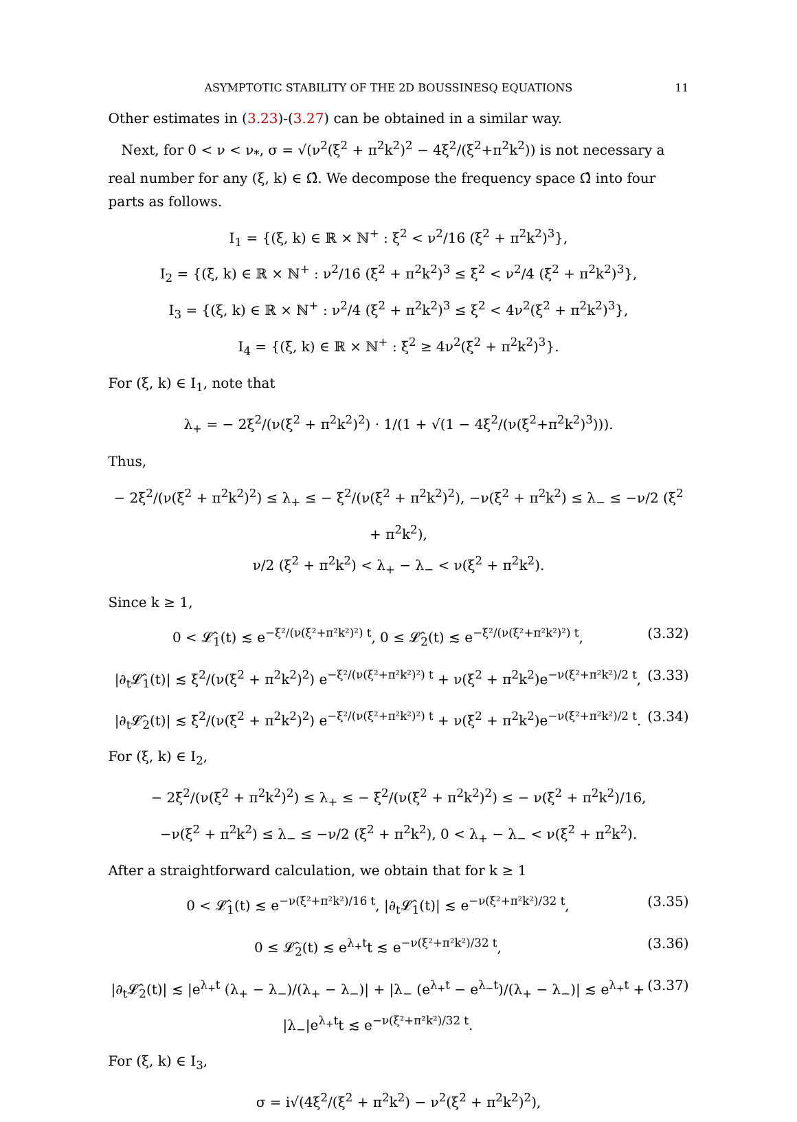ASYMPTOTIC STABILITY OF THE 2D BOUSSINESQ EQUATIONS 11
Other estimates in (3.23)-(3.27) can be obtained in a similar way.
Next, for 0 < ν < ν<sub>*</sub>, σ = √(ν<sup>2</sup>(ξ<sup>2</sup> + π<sup>2</sup>k<sup>2</sup>)<sup>2</sup> − 4ξ<sup>2</sup>/(ξ<sup>2</sup>+π<sup>2</sup>k<sup>2</sup>)) is not necessary a real number for any (ξ, k) ∈ Ω̂. We decompose the frequency space Ω̂ into four parts as follows.
I<sub>1</sub> = {(ξ, k) ∈ ℝ × ℕ<sup>+</sup> : ξ<sup>2</sup> < ν<sup>2</sup>/16 (ξ<sup>2</sup> + π<sup>2</sup>k<sup>2</sup>)<sup>3</sup>},
I<sub>2</sub> = {(ξ, k) ∈ ℝ × ℕ<sup>+</sup> : ν<sup>2</sup>/16 (ξ<sup>2</sup> + π<sup>2</sup>k<sup>2</sup>)<sup>3</sup> ≤ ξ<sup>2</sup> < ν<sup>2</sup>/4 (ξ<sup>2</sup> + π<sup>2</sup>k<sup>2</sup>)<sup>3</sup>},
I<sub>3</sub> = {(ξ, k) ∈ ℝ × ℕ<sup>+</sup> : ν<sup>2</sup>/4 (ξ<sup>2</sup> + π<sup>2</sup>k<sup>2</sup>)<sup>3</sup> ≤ ξ<sup>2</sup> < 4ν<sup>2</sup>(ξ<sup>2</sup> + π<sup>2</sup>k<sup>2</sup>)<sup>3</sup>},
I<sub>4</sub> = {(ξ, k) ∈ ℝ × ℕ<sup>+</sup> : ξ<sup>2</sup> ≥ 4ν<sup>2</sup>(ξ<sup>2</sup> + π<sup>2</sup>k<sup>2</sup>)<sup>3</sup>}.
For (ξ, k) ∈ I<sub>1</sub>, note that
λ<sub>+</sub> = − 2ξ<sup>2</sup>/(ν(ξ<sup>2</sup> + π<sup>2</sup>k<sup>2</sup>)<sup>2</sup>) · 1/(1 + √(1 − 4ξ<sup>2</sup>/(ν(ξ<sup>2</sup>+π<sup>2</sup>k<sup>2</sup>)<sup>3</sup>))).
Thus,
− 2ξ<sup>2</sup>/(ν(ξ<sup>2</sup> + π<sup>2</sup>k<sup>2</sup>)<sup>2</sup>) ≤ λ<sub>+</sub> ≤ − ξ<sup>2</sup>/(ν(ξ<sup>2</sup> + π<sup>2</sup>k<sup>2</sup>)<sup>2</sup>), −ν(ξ<sup>2</sup> + π<sup>2</sup>k<sup>2</sup>) ≤ λ<sub>−</sub> ≤ −ν/2 (ξ<sup>2</sup> + π<sup>2</sup>k<sup>2</sup>),
ν/2 (ξ<sup>2</sup> + π<sup>2</sup>k<sup>2</sup>) < λ<sub>+</sub> − λ<sub>−</sub> < ν(ξ<sup>2</sup> + π<sup>2</sup>k<sup>2</sup>).
Since k ≥ 1,
0 < 𝓛̂<sub>1</sub>(t) ≲ e<sup>−ξ²/(ν(ξ²+π²k²)²) t</sup>, 0 ≤ 𝓛̂<sub>2</sub>(t) ≲ e<sup>−ξ²/(ν(ξ²+π²k²)²) t</sup>, (3.32)
|∂<sub>t</sub>𝓛̂<sub>1</sub>(t)| ≲ ξ<sup>2</sup>/(ν(ξ<sup>2</sup> + π<sup>2</sup>k<sup>2</sup>)<sup>2</sup>) e<sup>−ξ²/(ν(ξ²+π²k²)²) t</sup> + ν(ξ<sup>2</sup> + π<sup>2</sup>k<sup>2</sup>)e<sup>−ν(ξ²+π²k²)/2 t</sup>, (3.33)
|∂<sub>t</sub>𝓛̂<sub>2</sub>(t)| ≲ ξ<sup>2</sup>/(ν(ξ<sup>2</sup> + π<sup>2</sup>k<sup>2</sup>)<sup>2</sup>) e<sup>−ξ²/(ν(ξ²+π²k²)²) t</sup> + ν(ξ<sup>2</sup> + π<sup>2</sup>k<sup>2</sup>)e<sup>−ν(ξ²+π²k²)/2 t</sup>. (3.34)
For (ξ, k) ∈ I<sub>2</sub>,
− 2ξ<sup>2</sup>/(ν(ξ<sup>2</sup> + π<sup>2</sup>k<sup>2</sup>)<sup>2</sup>) ≤ λ<sub>+</sub> ≤ − ξ<sup>2</sup>/(ν(ξ<sup>2</sup> + π<sup>2</sup>k<sup>2</sup>)<sup>2</sup>) ≤ − ν(ξ<sup>2</sup> + π<sup>2</sup>k<sup>2</sup>)/16,
−ν(ξ<sup>2</sup> + π<sup>2</sup>k<sup>2</sup>) ≤ λ<sub>−</sub> ≤ −ν/2 (ξ<sup>2</sup> + π<sup>2</sup>k<sup>2</sup>), 0 < λ<sub>+</sub> − λ<sub>−</sub> < ν(ξ<sup>2</sup> + π<sup>2</sup>k<sup>2</sup>).
After a straightforward calculation, we obtain that for k ≥ 1
0 < 𝓛̂<sub>1</sub>(t) ≲ e<sup>−ν(ξ²+π²k²)/16 t</sup>, |∂<sub>t</sub>𝓛̂<sub>1</sub>(t)| ≲ e<sup>−ν(ξ²+π²k²)/32 t</sup>, (3.35)
0 ≤ 𝓛̂<sub>2</sub>(t) ≲ e<sup>λ<sub>+</sub>t</sup>t ≲ e<sup>−ν(ξ²+π²k²)/32 t</sup>, (3.36)
|∂<sub>t</sub>𝓛̂<sub>2</sub>(t)| ≲ |e<sup>λ<sub>+</sub>t</sup> (λ<sub>+</sub> − λ<sub>−</sub>)/(λ<sub>+</sub> − λ<sub>−</sub>)| + |λ<sub>−</sub> (e<sup>λ<sub>+</sub>t</sup> − e<sup>λ<sub>−</sub>t</sup>)/(λ<sub>+</sub> − λ<sub>−</sub>)| ≲ e<sup>λ<sub>+</sub>t</sup> + |λ<sub>−</sub>|e<sup>λ<sub>+</sub>t</sup>t ≲ e<sup>−ν(ξ²+π²k²)/32 t</sup>. (3.37)
For (ξ, k) ∈ I<sub>3</sub>,
σ = i√(4ξ<sup>2</sup>/(ξ<sup>2</sup> + π<sup>2</sup>k<sup>2</sup>) − ν<sup>2</sup>(ξ<sup>2</sup> + π<sup>2</sup>k<sup>2</sup>)<sup>2</sup>),